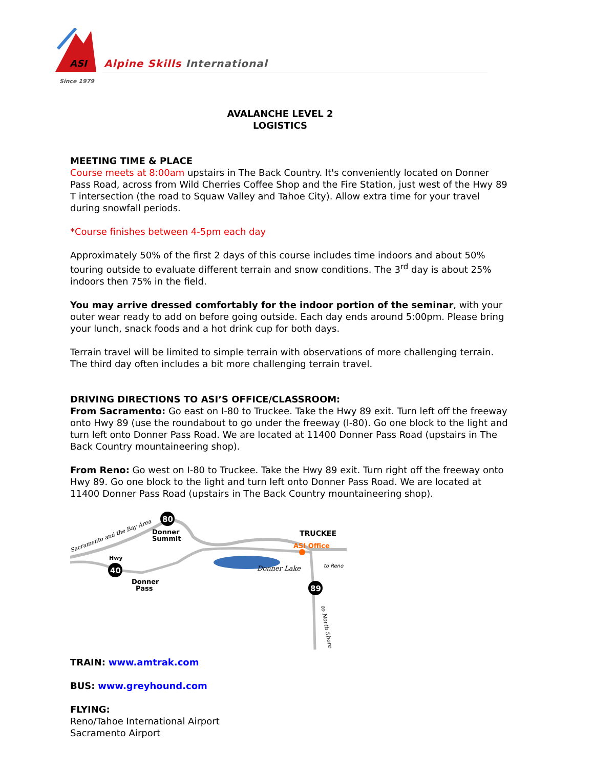ASI
Alpine Skills International
Since 1979
AVALANCHE LEVEL 2
LOGISTICS
MEETING TIME & PLACE
Course meets at 8:00am upstairs in The Back Country. It's conveniently located on Donner Pass Road, across from Wild Cherries Coffee Shop and the Fire Station, just west of the Hwy 89 T intersection (the road to Squaw Valley and Tahoe City). Allow extra time for your travel during snowfall periods.
*Course finishes between 4-5pm each day
Approximately 50% of the first 2 days of this course includes time indoors and about 50% touring outside to evaluate different terrain and snow conditions. The 3<sup>rd</sup> day is about 25% indoors then 75% in the field.
You may arrive dressed comfortably for the indoor portion of the seminar, with your outer wear ready to add on before going outside. Each day ends around 5:00pm. Please bring your lunch, snack foods and a hot drink cup for both days.
Terrain travel will be limited to simple terrain with observations of more challenging terrain. The third day often includes a bit more challenging terrain travel.
DRIVING DIRECTIONS TO ASI’S OFFICE/CLASSROOM:
From Sacramento: Go east on I-80 to Truckee. Take the Hwy 89 exit. Turn left off the freeway onto Hwy 89 (use the roundabout to go under the freeway (I-80). Go one block to the light and turn left onto Donner Pass Road. We are located at 11400 Donner Pass Road (upstairs in The Back Country mountaineering shop).
From Reno: Go west on I-80 to Truckee. Take the Hwy 89 exit. Turn right off the freeway onto Hwy 89. Go one block to the light and turn left onto Donner Pass Road. We are located at 11400 Donner Pass Road (upstairs in The Back Country mountaineering shop).
80
40
89
Donner
Summit
Hwy
Donner
Pass
TRUCKEE
ASI Office
Donner Lake
to Reno
Sacramento and the Bay Area
to North Shore
TRAIN: www.amtrak.com
BUS: www.greyhound.com
FLYING:
Reno/Tahoe International Airport
Sacramento Airport